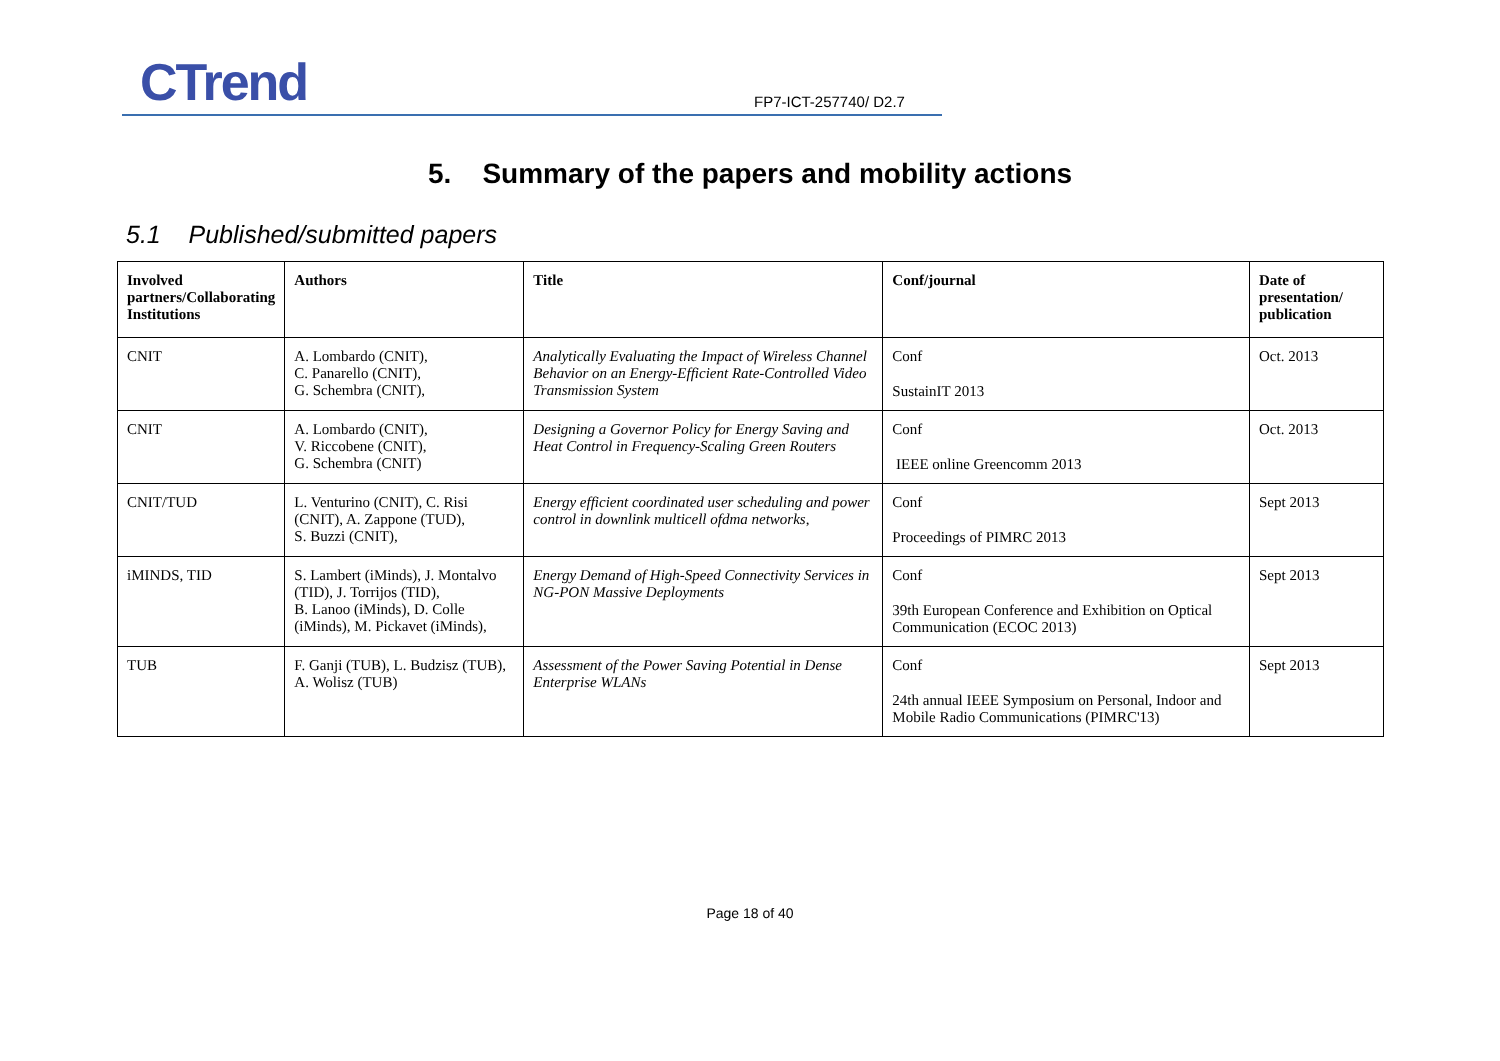CTrend FP7-ICT-257740/ D2.7
5. Summary of the papers and mobility actions
5.1 Published/submitted papers
| Involved partners/Collaborating Institutions | Authors | Title | Conf/journal | Date of presentation/ publication |
| --- | --- | --- | --- | --- |
| CNIT | A. Lombardo (CNIT), C. Panarello (CNIT), G. Schembra (CNIT), | Analytically Evaluating the Impact of Wireless Channel Behavior on an Energy-Efficient Rate-Controlled Video Transmission System | Conf SustainIT 2013 | Oct. 2013 |
| CNIT | A. Lombardo (CNIT), V. Riccobene (CNIT), G. Schembra (CNIT) | Designing a Governor Policy for Energy Saving and Heat Control in Frequency-Scaling Green Routers | Conf IEEE online Greencomm 2013 | Oct. 2013 |
| CNIT/TUD | L. Venturino (CNIT), C. Risi (CNIT), A. Zappone (TUD), S. Buzzi (CNIT), | Energy efficient coordinated user scheduling and power control in downlink multicell ofdma networks , | Conf Proceedings of PIMRC 2013 | Sept 2013 |
| iMINDS, TID | S. Lambert (iMinds), J. Montalvo (TID), J. Torrijos (TID), B. Lanoo (iMinds), D. Colle (iMinds), M. Pickavet (iMinds), | Energy Demand of High-Speed Connectivity Services in NG-PON Massive Deployments | Conf 39th European Conference and Exhibition on Optical Communication (ECOC 2013) | Sept 2013 |
| TUB | F. Ganji (TUB), L. Budzisz (TUB), A. Wolisz (TUB) | Assessment of the Power Saving Potential in Dense Enterprise WLANs | Conf 24th annual IEEE Symposium on Personal, Indoor and Mobile Radio Communications (PIMRC'13) | Sept 2013 |
Page 18 of 40